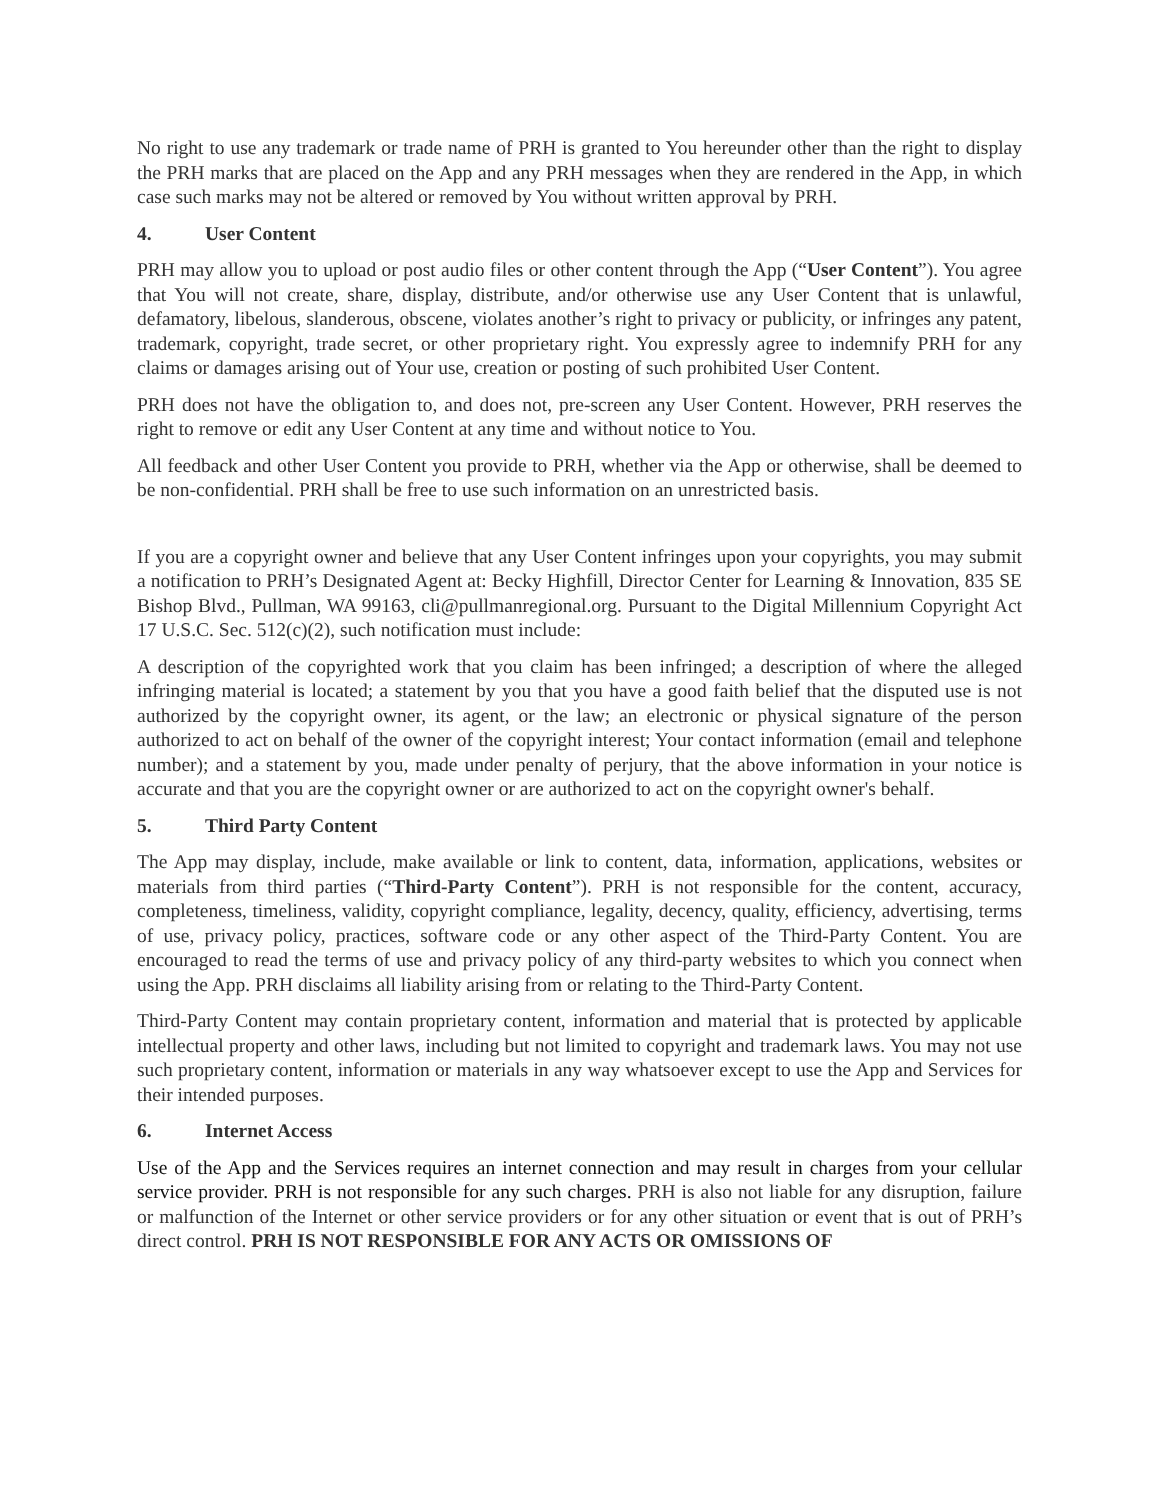No right to use any trademark or trade name of PRH is granted to You hereunder other than the right to display the PRH marks that are placed on the App and any PRH messages when they are rendered in the App, in which case such marks may not be altered or removed by You without written approval by PRH.
4. User Content
PRH may allow you to upload or post audio files or other content through the App (“User Content”). You agree that You will not create, share, display, distribute, and/or otherwise use any User Content that is unlawful, defamatory, libelous, slanderous, obscene, violates another’s right to privacy or publicity, or infringes any patent, trademark, copyright, trade secret, or other proprietary right. You expressly agree to indemnify PRH for any claims or damages arising out of Your use, creation or posting of such prohibited User Content.
PRH does not have the obligation to, and does not, pre-screen any User Content. However, PRH reserves the right to remove or edit any User Content at any time and without notice to You.
All feedback and other User Content you provide to PRH, whether via the App or otherwise, shall be deemed to be non-confidential. PRH shall be free to use such information on an unrestricted basis.
If you are a copyright owner and believe that any User Content infringes upon your copyrights, you may submit a notification to PRH’s Designated Agent at: Becky Highfill, Director Center for Learning & Innovation, 835 SE Bishop Blvd., Pullman, WA 99163, cli@pullmanregional.org. Pursuant to the Digital Millennium Copyright Act 17 U.S.C. Sec. 512(c)(2), such notification must include:
A description of the copyrighted work that you claim has been infringed; a description of where the alleged infringing material is located; a statement by you that you have a good faith belief that the disputed use is not authorized by the copyright owner, its agent, or the law; an electronic or physical signature of the person authorized to act on behalf of the owner of the copyright interest; Your contact information (email and telephone number); and a statement by you, made under penalty of perjury, that the above information in your notice is accurate and that you are the copyright owner or are authorized to act on the copyright owner's behalf.
5. Third Party Content
The App may display, include, make available or link to content, data, information, applications, websites or materials from third parties (“Third-Party Content”). PRH is not responsible for the content, accuracy, completeness, timeliness, validity, copyright compliance, legality, decency, quality, efficiency, advertising, terms of use, privacy policy, practices, software code or any other aspect of the Third-Party Content. You are encouraged to read the terms of use and privacy policy of any third-party websites to which you connect when using the App. PRH disclaims all liability arising from or relating to the Third-Party Content.
Third-Party Content may contain proprietary content, information and material that is protected by applicable intellectual property and other laws, including but not limited to copyright and trademark laws. You may not use such proprietary content, information or materials in any way whatsoever except to use the App and Services for their intended purposes.
6. Internet Access
Use of the App and the Services requires an internet connection and may result in charges from your cellular service provider. PRH is not responsible for any such charges. PRH is also not liable for any disruption, failure or malfunction of the Internet or other service providers or for any other situation or event that is out of PRH’s direct control. PRH IS NOT RESPONSIBLE FOR ANY ACTS OR OMISSIONS OF